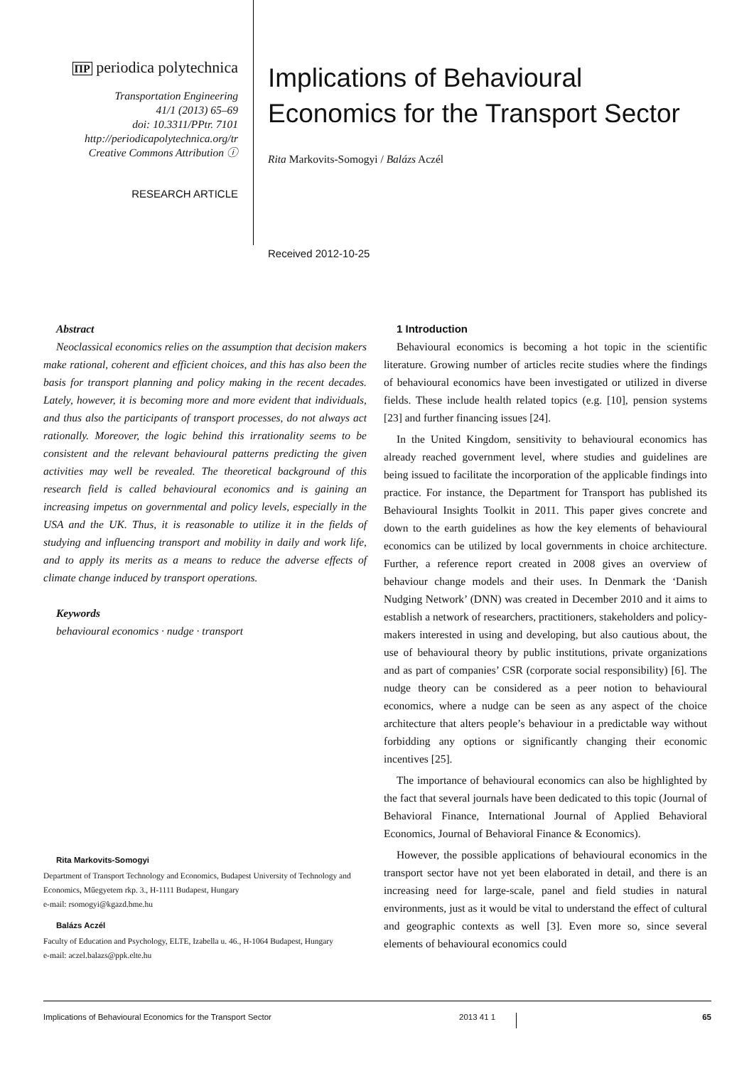ΠP periodica polytechnica
Transportation Engineering
41/1 (2013) 65–69
doi: 10.3311/PPtr. 7101
http://periodicapolytechnica.org/tr
Creative Commons Attribution ⓘ
RESEARCH ARTICLE
Implications of Behavioural Economics for the Transport Sector
Rita Markovits-Somogyi / Balázs Aczél
Received 2012-10-25
Abstract
Neoclassical economics relies on the assumption that decision makers make rational, coherent and efficient choices, and this has also been the basis for transport planning and policy making in the recent decades. Lately, however, it is becoming more and more evident that individuals, and thus also the participants of transport processes, do not always act rationally. Moreover, the logic behind this irrationality seems to be consistent and the relevant behavioural patterns predicting the given activities may well be revealed. The theoretical background of this research field is called behavioural economics and is gaining an increasing impetus on governmental and policy levels, especially in the USA and the UK. Thus, it is reasonable to utilize it in the fields of studying and influencing transport and mobility in daily and work life, and to apply its merits as a means to reduce the adverse effects of climate change induced by transport operations.
Keywords
behavioural economics · nudge · transport
Rita Markovits-Somogyi
Department of Transport Technology and Economics, Budapest University of Technology and Economics, Műegyetem rkp. 3., H-1111 Budapest, Hungary
e-mail: rsomogyi@kgazd.bme.hu
Balázs Aczél
Faculty of Education and Psychology, ELTE, Izabella u. 46., H-1064 Budapest, Hungary
e-mail: aczel.balazs@ppk.elte.hu
1 Introduction
Behavioural economics is becoming a hot topic in the scientific literature. Growing number of articles recite studies where the findings of behavioural economics have been investigated or utilized in diverse fields. These include health related topics (e.g. [10], pension systems [23] and further financing issues [24].
In the United Kingdom, sensitivity to behavioural economics has already reached government level, where studies and guidelines are being issued to facilitate the incorporation of the applicable findings into practice. For instance, the Department for Transport has published its Behavioural Insights Toolkit in 2011. This paper gives concrete and down to the earth guidelines as how the key elements of behavioural economics can be utilized by local governments in choice architecture. Further, a reference report created in 2008 gives an overview of behaviour change models and their uses. In Denmark the ‘Danish Nudging Network’ (DNN) was created in December 2010 and it aims to establish a network of researchers, practitioners, stakeholders and policy-makers interested in using and developing, but also cautious about, the use of behavioural theory by public institutions, private organizations and as part of companies’ CSR (corporate social responsibility) [6]. The nudge theory can be considered as a peer notion to behavioural economics, where a nudge can be seen as any aspect of the choice architecture that alters people’s behaviour in a predictable way without forbidding any options or significantly changing their economic incentives [25].
The importance of behavioural economics can also be highlighted by the fact that several journals have been dedicated to this topic (Journal of Behavioral Finance, International Journal of Applied Behavioral Economics, Journal of Behavioral Finance & Economics).
However, the possible applications of behavioural economics in the transport sector have not yet been elaborated in detail, and there is an increasing need for large-scale, panel and field studies in natural environments, just as it would be vital to understand the effect of cultural and geographic contexts as well [3]. Even more so, since several elements of behavioural economics could
Implications of Behavioural Economics for the Transport Sector 2013 41 1 65